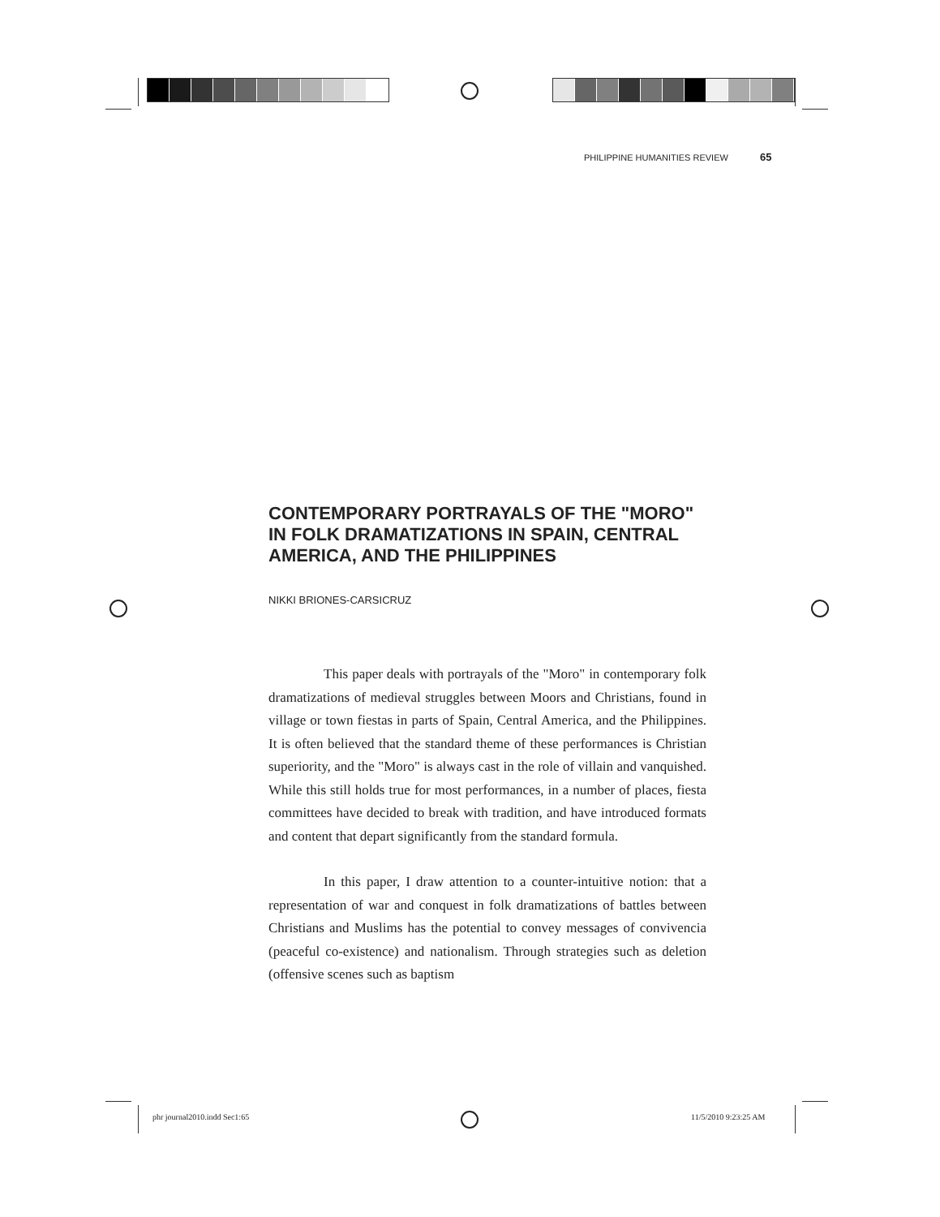PHILIPPINE HUMANITIES REVIEW 65
CONTEMPORARY PORTRAYALS OF THE "MORO" IN FOLK DRAMATIZATIONS IN SPAIN, CENTRAL AMERICA, AND THE PHILIPPINES
NIKKI BRIONES-CARSICRUZ
This paper deals with portrayals of the "Moro" in contemporary folk dramatizations of medieval struggles between Moors and Christians, found in village or town fiestas in parts of Spain, Central America, and the Philippines. It is often believed that the standard theme of these performances is Christian superiority, and the "Moro" is always cast in the role of villain and vanquished. While this still holds true for most performances, in a number of places, fiesta committees have decided to break with tradition, and have introduced formats and content that depart significantly from the standard formula.
In this paper, I draw attention to a counter-intuitive notion: that a representation of war and conquest in folk dramatizations of battles between Christians and Muslims has the potential to convey messages of convivencia (peaceful co-existence) and nationalism. Through strategies such as deletion (offensive scenes such as baptism
phr journal2010.indd Sec1:65 11/5/2010 9:23:25 AM